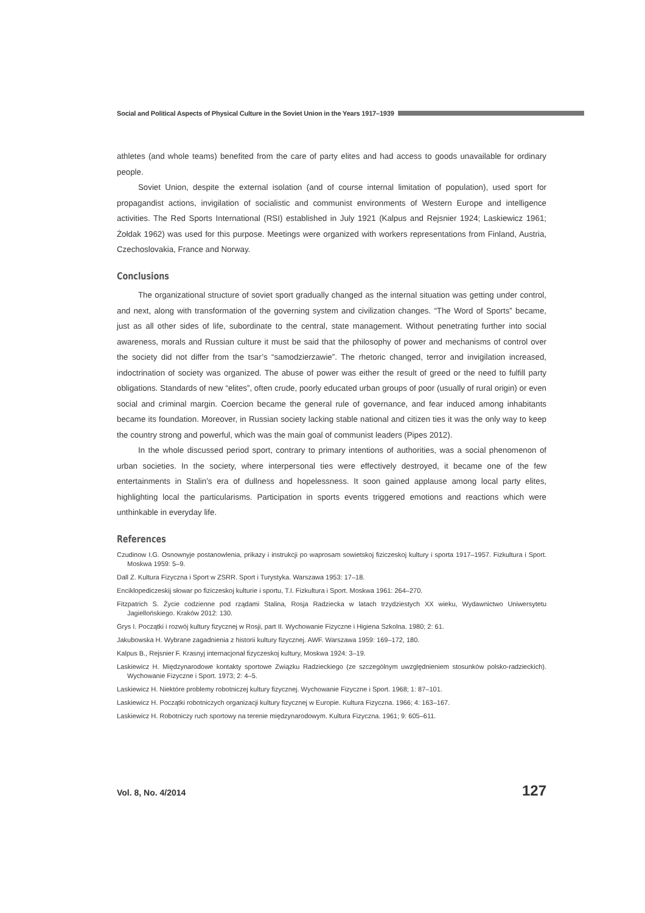Social and Political Aspects of Physical Culture in the Soviet Union in the Years 1917–1939
athletes (and whole teams) benefited from the care of party elites and had access to goods unavailable for ordinary people.
Soviet Union, despite the external isolation (and of course internal limitation of population), used sport for propagandist actions, invigilation of socialistic and communist environments of Western Europe and intelligence activities. The Red Sports International (RSI) established in July 1921 (Kalpus and Rejsnier 1924; Laskiewicz 1961; Żołdak 1962) was used for this purpose. Meetings were organized with workers representations from Finland, Austria, Czechoslovakia, France and Norway.
Conclusions
The organizational structure of soviet sport gradually changed as the internal situation was getting under control, and next, along with transformation of the governing system and civilization changes. “The Word of Sports” became, just as all other sides of life, subordinate to the central, state management. Without penetrating further into social awareness, morals and Russian culture it must be said that the philosophy of power and mechanisms of control over the society did not differ from the tsar’s “samodzierzawie”. The rhetoric changed, terror and invigilation increased, indoctrination of society was organized. The abuse of power was either the result of greed or the need to fulfill party obligations. Standards of new “elites”, often crude, poorly educated urban groups of poor (usually of rural origin) or even social and criminal margin. Coercion became the general rule of governance, and fear induced among inhabitants became its foundation. Moreover, in Russian society lacking stable national and citizen ties it was the only way to keep the country strong and powerful, which was the main goal of communist leaders (Pipes 2012).
In the whole discussed period sport, contrary to primary intentions of authorities, was a social phenomenon of urban societies. In the society, where interpersonal ties were effectively destroyed, it became one of the few entertainments in Stalin’s era of dullness and hopelessness. It soon gained applause among local party elites, highlighting local the particularisms. Participation in sports events triggered emotions and reactions which were unthinkable in everyday life.
References
Czudinow I.G. Osnownyje postanowlenia, prikazy i instrukcji po waprosam sowietskoj fiziczeskoj kultury i sporta 1917–1957. Fizkultura i Sport. Moskwa 1959: 5–9.
Dall Z. Kultura Fizyczna i Sport w ZSRR. Sport i Turystyka. Warszawa 1953: 17–18.
Enciklopediczeskij słowar po fiziczeskoj kulturie i sportu, T.I. Fizkultura i Sport. Moskwa 1961: 264–270.
Fitzpatrich S. Życie codzienne pod rządami Stalina, Rosja Radziecka w latach trzydziestych XX wieku, Wydawnictwo Uniwersytetu Jagiellońskiego. Kraków 2012: 130.
Grys I. Początki i rozwój kultury fizycznej w Rosji, part II. Wychowanie Fizyczne i Higiena Szkolna. 1980; 2: 61.
Jakubowska H. Wybrane zagadnienia z historii kultury fizycznej. AWF. Warszawa 1959: 169–172, 180.
Kalpus B., Rejsnier F. Krasnyj internacjonał fizyczeskoj kultury, Moskwa 1924: 3–19.
Laskiewicz H. Międzynarodowe kontakty sportowe Związku Radzieckiego (ze szczególnym uwzględnieniem stosunków polsko-radzieckich). Wychowanie Fizyczne i Sport. 1973; 2: 4–5.
Laskiewicz H. Niektóre problemy robotniczej kultury fizycznej. Wychowanie Fizyczne i Sport. 1968; 1: 87–101.
Laskiewicz H. Początki robotniczych organizacji kultury fizycznej w Europie. Kultura Fizyczna. 1966; 4: 163–167.
Laskiewicz H. Robotniczy ruch sportowy na terenie międzynarodowym. Kultura Fizyczna. 1961; 9: 605–611.
Vol. 8, No. 4/2014 127